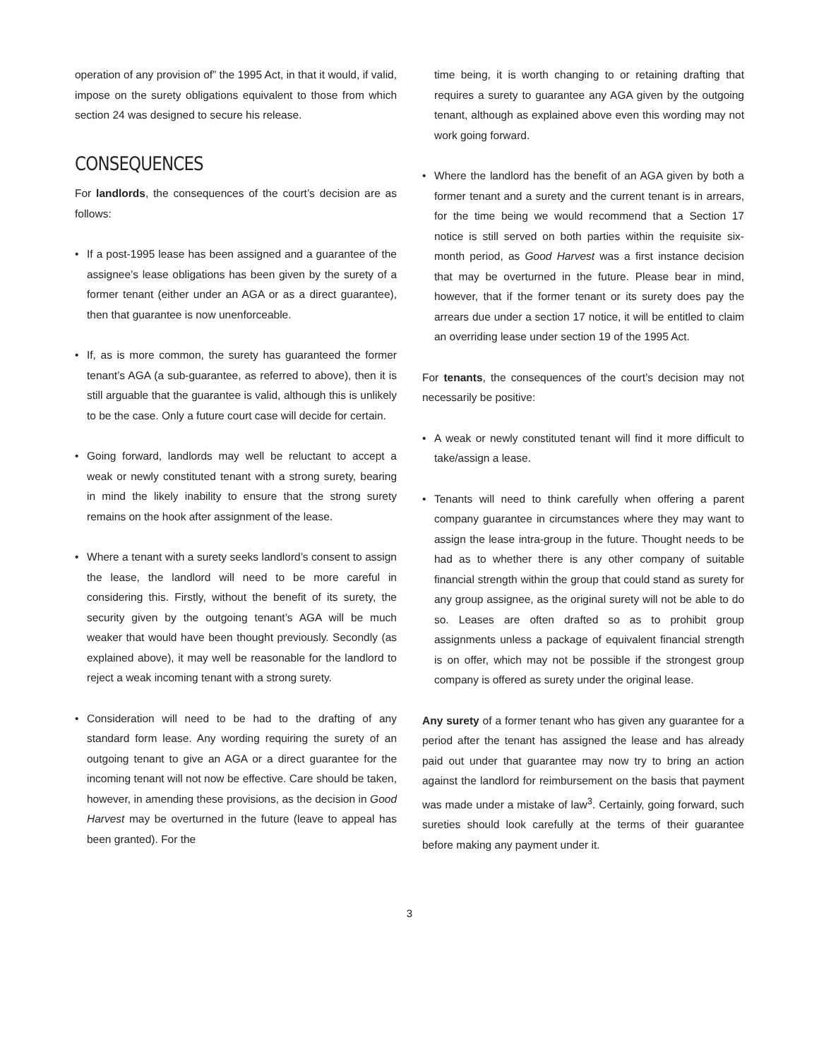operation of any provision of” the 1995 Act, in that it would, if valid, impose on the surety obligations equivalent to those from which section 24 was designed to secure his release.
CONSEQUENCES
For landlords, the consequences of the court’s decision are as follows:
• If a post-1995 lease has been assigned and a guarantee of the assignee’s lease obligations has been given by the surety of a former tenant (either under an AGA or as a direct guarantee), then that guarantee is now unenforceable.
• If, as is more common, the surety has guaranteed the former tenant’s AGA (a sub-guarantee, as referred to above), then it is still arguable that the guarantee is valid, although this is unlikely to be the case. Only a future court case will decide for certain.
• Going forward, landlords may well be reluctant to accept a weak or newly constituted tenant with a strong surety, bearing in mind the likely inability to ensure that the strong surety remains on the hook after assignment of the lease.
• Where a tenant with a surety seeks landlord’s consent to assign the lease, the landlord will need to be more careful in considering this. Firstly, without the benefit of its surety, the security given by the outgoing tenant’s AGA will be much weaker that would have been thought previously. Secondly (as explained above), it may well be reasonable for the landlord to reject a weak incoming tenant with a strong surety.
• Consideration will need to be had to the drafting of any standard form lease. Any wording requiring the surety of an outgoing tenant to give an AGA or a direct guarantee for the incoming tenant will not now be effective. Care should be taken, however, in amending these provisions, as the decision in Good Harvest may be overturned in the future (leave to appeal has been granted). For the
time being, it is worth changing to or retaining drafting that requires a surety to guarantee any AGA given by the outgoing tenant, although as explained above even this wording may not work going forward.
• Where the landlord has the benefit of an AGA given by both a former tenant and a surety and the current tenant is in arrears, for the time being we would recommend that a Section 17 notice is still served on both parties within the requisite six-month period, as Good Harvest was a first instance decision that may be overturned in the future. Please bear in mind, however, that if the former tenant or its surety does pay the arrears due under a section 17 notice, it will be entitled to claim an overriding lease under section 19 of the 1995 Act.
For tenants, the consequences of the court’s decision may not necessarily be positive:
• A weak or newly constituted tenant will find it more difficult to take/assign a lease.
• Tenants will need to think carefully when offering a parent company guarantee in circumstances where they may want to assign the lease intra-group in the future. Thought needs to be had as to whether there is any other company of suitable financial strength within the group that could stand as surety for any group assignee, as the original surety will not be able to do so. Leases are often drafted so as to prohibit group assignments unless a package of equivalent financial strength is on offer, which may not be possible if the strongest group company is offered as surety under the original lease.
Any surety of a former tenant who has given any guarantee for a period after the tenant has assigned the lease and has already paid out under that guarantee may now try to bring an action against the landlord for reimbursement on the basis that payment was made under a mistake of law<sup>3</sup>. Certainly, going forward, such sureties should look carefully at the terms of their guarantee before making any payment under it.
3